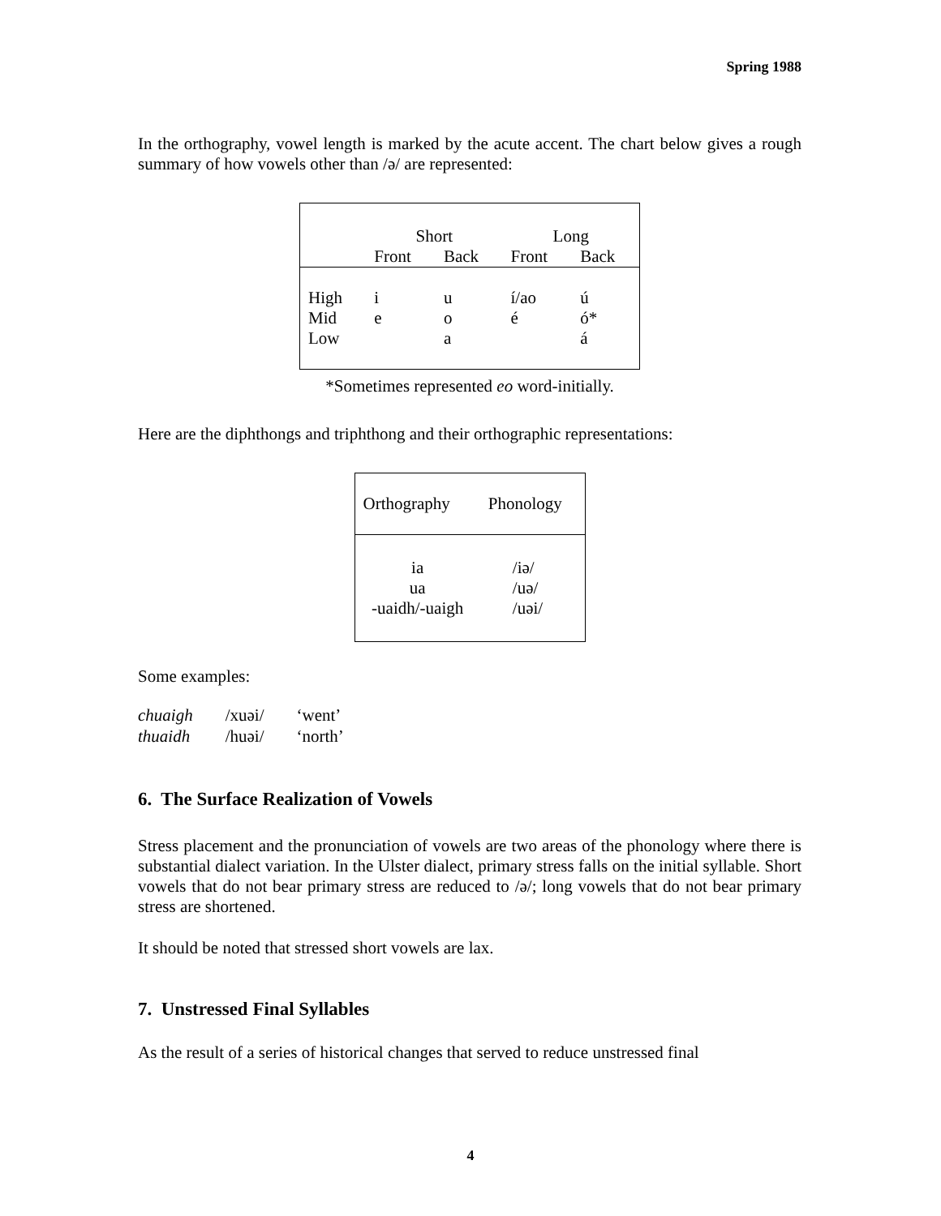Spring 1988
In the orthography, vowel length is marked by the acute accent. The chart below gives a rough summary of how vowels other than /ə/ are represented:
| | Short | | Long | |
| | Front | Back | Front | Back |
| High Mid Low | i e | u o a | í/ao é | ú ó* á |
*Sometimes represented eo word-initially.
Here are the diphthongs and triphthong and their orthographic representations:
| Orthography | Phonology |
| ia ua -uaidh/-uaigh | /iə/ /uə/ /uəi/ |
Some examples:
| chuaigh | /xuəi/ | ‘went’ |
| thuaidh | /huəi/ | ‘north’ |
6. The Surface Realization of Vowels
Stress placement and the pronunciation of vowels are two areas of the phonology where there is substantial dialect variation. In the Ulster dialect, primary stress falls on the initial syllable. Short vowels that do not bear primary stress are reduced to /ə/; long vowels that do not bear primary stress are shortened.
It should be noted that stressed short vowels are lax.
7. Unstressed Final Syllables
As the result of a series of historical changes that served to reduce unstressed final
4